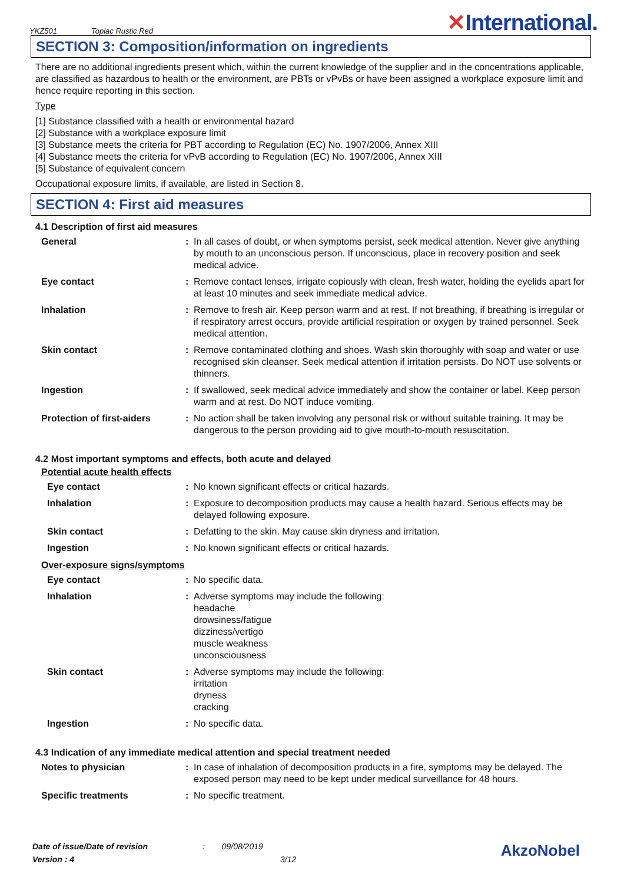YKZ501 Toplac Rustic Red ✕International.
SECTION 3: Composition/information on ingredients
There are no additional ingredients present which, within the current knowledge of the supplier and in the concentrations applicable, are classified as hazardous to health or the environment, are PBTs or vPvBs or have been assigned a workplace exposure limit and hence require reporting in this section.
Type
[1] Substance classified with a health or environmental hazard
[2] Substance with a workplace exposure limit
[3] Substance meets the criteria for PBT according to Regulation (EC) No. 1907/2006, Annex XIII
[4] Substance meets the criteria for vPvB according to Regulation (EC) No. 1907/2006, Annex XIII
[5] Substance of equivalent concern
Occupational exposure limits, if available, are listed in Section 8.
SECTION 4: First aid measures
4.1 Description of first aid measures
| General | : | In all cases of doubt, or when symptoms persist, seek medical attention. Never give anything by mouth to an unconscious person. If unconscious, place in recovery position and seek medical advice. |
| Eye contact | : | Remove contact lenses, irrigate copiously with clean, fresh water, holding the eyelids apart for at least 10 minutes and seek immediate medical advice. |
| Inhalation | : | Remove to fresh air. Keep person warm and at rest. If not breathing, if breathing is irregular or if respiratory arrest occurs, provide artificial respiration or oxygen by trained personnel. Seek medical attention. |
| Skin contact | : | Remove contaminated clothing and shoes. Wash skin thoroughly with soap and water or use recognised skin cleanser. Seek medical attention if irritation persists. Do NOT use solvents or thinners. |
| Ingestion | : | If swallowed, seek medical advice immediately and show the container or label. Keep person warm and at rest. Do NOT induce vomiting. |
| Protection of first-aiders | : | No action shall be taken involving any personal risk or without suitable training. It may be dangerous to the person providing aid to give mouth-to-mouth resuscitation. |
4.2 Most important symptoms and effects, both acute and delayed
Potential acute health effects
| Eye contact | : | No known significant effects or critical hazards. |
| Inhalation | : | Exposure to decomposition products may cause a health hazard. Serious effects may be delayed following exposure. |
| Skin contact | : | Defatting to the skin. May cause skin dryness and irritation. |
| Ingestion | : | No known significant effects or critical hazards. |
Over-exposure signs/symptoms
| Eye contact | : | No specific data. |
| Inhalation | : | Adverse symptoms may include the following: headache drowsiness/fatigue dizziness/vertigo muscle weakness unconsciousness |
| Skin contact | : | Adverse symptoms may include the following: irritation dryness cracking |
| Ingestion | : | No specific data. |
4.3 Indication of any immediate medical attention and special treatment needed
| Notes to physician | : | In case of inhalation of decomposition products in a fire, symptoms may be delayed. The exposed person may need to be kept under medical surveillance for 48 hours. |
| Specific treatments | : | No specific treatment. |
Date of issue/Date of revision : 09/08/2019
Version : 4 3/12
AkzoNobel